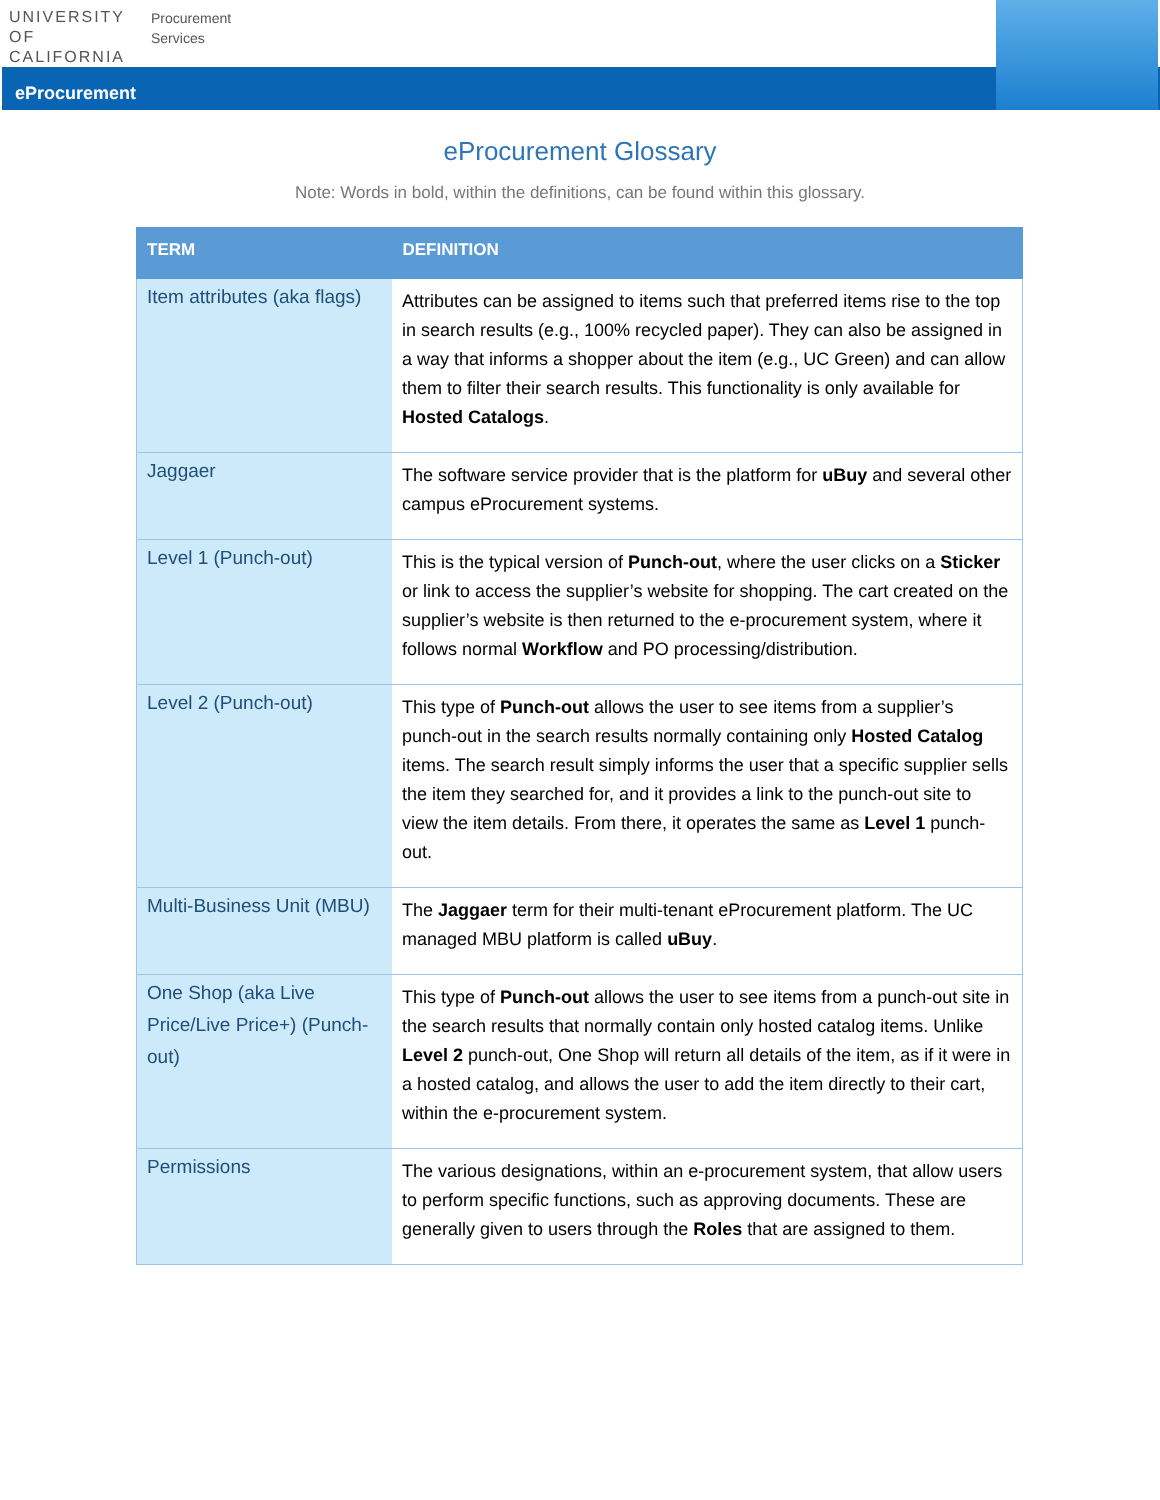UNIVERSITY
OF
CALIFORNIA
Procurement
Services
eProcurement
eProcurement Glossary
Note: Words in bold, within the definitions, can be found within this glossary.
| TERM | DEFINITION |
| --- | --- |
| Item attributes (aka flags) | Attributes can be assigned to items such that preferred items rise to the top in search results (e.g., 100% recycled paper). They can also be assigned in a way that informs a shopper about the item (e.g., UC Green) and can allow them to filter their search results. This functionality is only available for Hosted Catalogs . |
| Jaggaer | The software service provider that is the platform for uBuy and several other campus eProcurement systems. |
| Level 1 (Punch-out) | This is the typical version of Punch-out , where the user clicks on a Sticker or link to access the supplier’s website for shopping. The cart created on the supplier’s website is then returned to the e-procurement system, where it follows normal Workflow and PO processing/distribution. |
| Level 2 (Punch-out) | This type of Punch-out allows the user to see items from a supplier’s punch-out in the search results normally containing only Hosted Catalog items. The search result simply informs the user that a specific supplier sells the item they searched for, and it provides a link to the punch-out site to view the item details. From there, it operates the same as Level 1 punch-out. |
| Multi-Business Unit (MBU) | The Jaggaer term for their multi-tenant eProcurement platform. The UC managed MBU platform is called uBuy . |
| One Shop (aka Live Price/Live Price+) (Punch-out) | This type of Punch-out allows the user to see items from a punch-out site in the search results that normally contain only hosted catalog items. Unlike Level 2 punch-out, One Shop will return all details of the item, as if it were in a hosted catalog, and allows the user to add the item directly to their cart, within the e-procurement system. |
| Permissions | The various designations, within an e-procurement system, that allow users to perform specific functions, such as approving documents. These are generally given to users through the Roles that are assigned to them. |